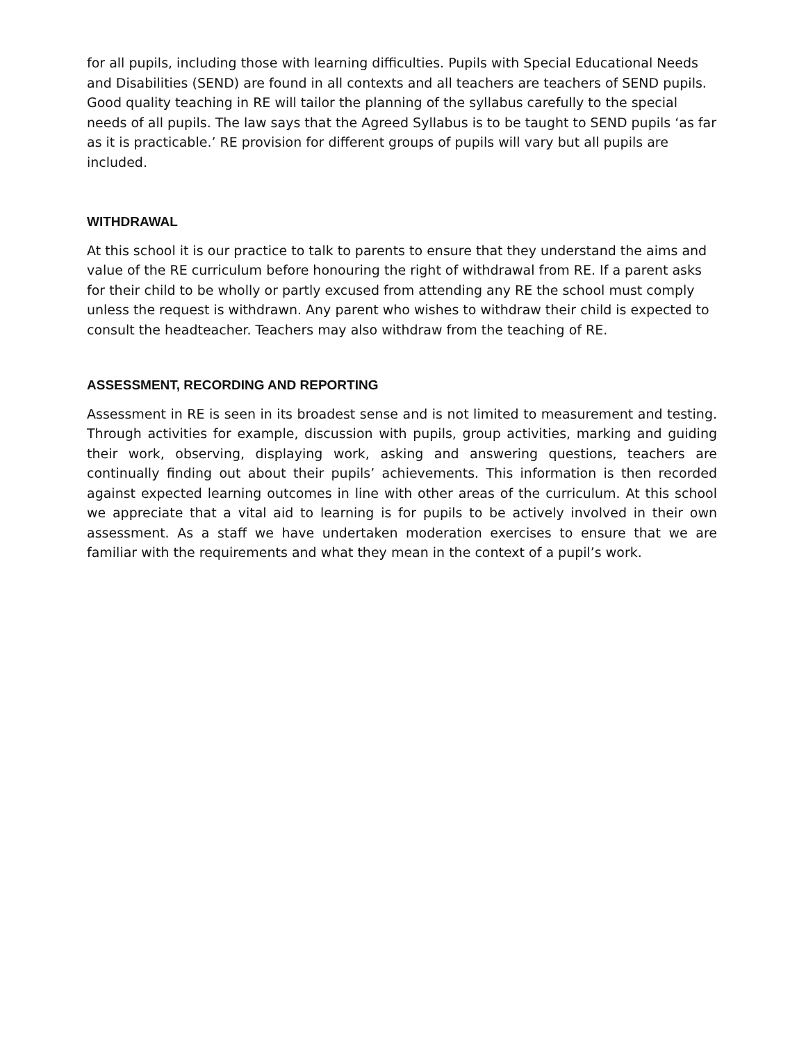for all pupils, including those with learning difficulties. Pupils with Special Educational Needs and Disabilities (SEND) are found in all contexts and all teachers are teachers of SEND pupils. Good quality teaching in RE will tailor the planning of the syllabus carefully to the special needs of all pupils. The law says that the Agreed Syllabus is to be taught to SEND pupils ‘as far as it is practicable.’ RE provision for different groups of pupils will vary but all pupils are included.
WITHDRAWAL
At this school it is our practice to talk to parents to ensure that they understand the aims and value of the RE curriculum before honouring the right of withdrawal from RE. If a parent asks for their child to be wholly or partly excused from attending any RE the school must comply unless the request is withdrawn. Any parent who wishes to withdraw their child is expected to consult the headteacher. Teachers may also withdraw from the teaching of RE.
ASSESSMENT, RECORDING AND REPORTING
Assessment in RE is seen in its broadest sense and is not limited to measurement and testing. Through activities for example, discussion with pupils, group activities, marking and guiding their work, observing, displaying work, asking and answering questions, teachers are continually finding out about their pupils’ achievements. This information is then recorded against expected learning outcomes in line with other areas of the curriculum. At this school we appreciate that a vital aid to learning is for pupils to be actively involved in their own assessment. As a staff we have undertaken moderation exercises to ensure that we are familiar with the requirements and what they mean in the context of a pupil’s work.